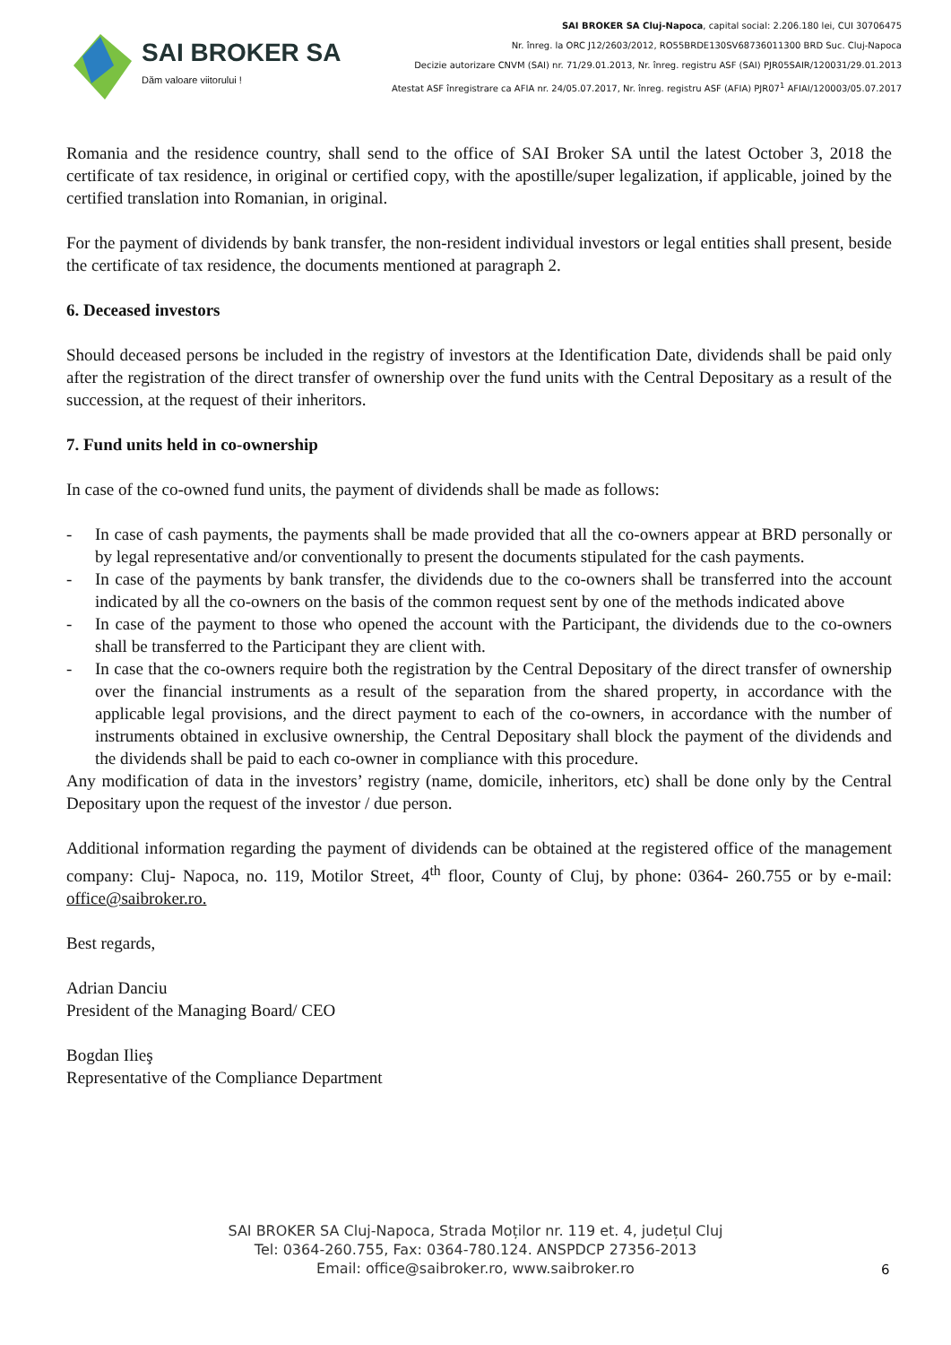SAI BROKER SA
Dăm valoare viitorului !
SAI BROKER SA Cluj-Napoca, capital social: 2.206.180 lei, CUI 30706475
Nr. înreg. la ORC J12/2603/2012, RO55BRDE130SV68736011300 BRD Suc. Cluj-Napoca
Decizie autorizare CNVM (SAI) nr. 71/29.01.2013, Nr. înreg. registru ASF (SAI) PJR05SAIR/120031/29.01.2013
Atestat ASF înregistrare ca AFIA nr. 24/05.07.2017, Nr. înreg. registru ASF (AFIA) PJR07<sup>1</sup> AFIAI/120003/05.07.2017
Romania and the residence country, shall send to the office of SAI Broker SA until the latest October 3, 2018 the certificate of tax residence, in original or certified copy, with the apostille/super legalization, if applicable, joined by the certified translation into Romanian, in original.
For the payment of dividends by bank transfer, the non-resident individual investors or legal entities shall present, beside the certificate of tax residence, the documents mentioned at paragraph 2.
6. Deceased investors
Should deceased persons be included in the registry of investors at the Identification Date, dividends shall be paid only after the registration of the direct transfer of ownership over the fund units with the Central Depositary as a result of the succession, at the request of their inheritors.
7. Fund units held in co-ownership
In case of the co-owned fund units, the payment of dividends shall be made as follows:
- In case of cash payments, the payments shall be made provided that all the co-owners appear at BRD personally or by legal representative and/or conventionally to present the documents stipulated for the cash payments.
- In case of the payments by bank transfer, the dividends due to the co-owners shall be transferred into the account indicated by all the co-owners on the basis of the common request sent by one of the methods indicated above
- In case of the payment to those who opened the account with the Participant, the dividends due to the co-owners shall be transferred to the Participant they are client with.
- In case that the co-owners require both the registration by the Central Depositary of the direct transfer of ownership over the financial instruments as a result of the separation from the shared property, in accordance with the applicable legal provisions, and the direct payment to each of the co-owners, in accordance with the number of instruments obtained in exclusive ownership, the Central Depositary shall block the payment of the dividends and the dividends shall be paid to each co-owner in compliance with this procedure.
Any modification of data in the investors’ registry (name, domicile, inheritors, etc) shall be done only by the Central Depositary upon the request of the investor / due person.
Additional information regarding the payment of dividends can be obtained at the registered office of the management company: Cluj- Napoca, no. 119, Motilor Street, 4<sup>th</sup> floor, County of Cluj, by phone: 0364- 260.755 or by e-mail: office@saibroker.ro.
Best regards,
Adrian Danciu
President of the Managing Board/ CEO
Bogdan Ilieş
Representative of the Compliance Department
SAI BROKER SA Cluj-Napoca, Strada Moților nr. 119 et. 4, județul Cluj
Tel: 0364-260.755, Fax: 0364-780.124. ANSPDCP 27356-2013
Email: office@saibroker.ro, www.saibroker.ro
6